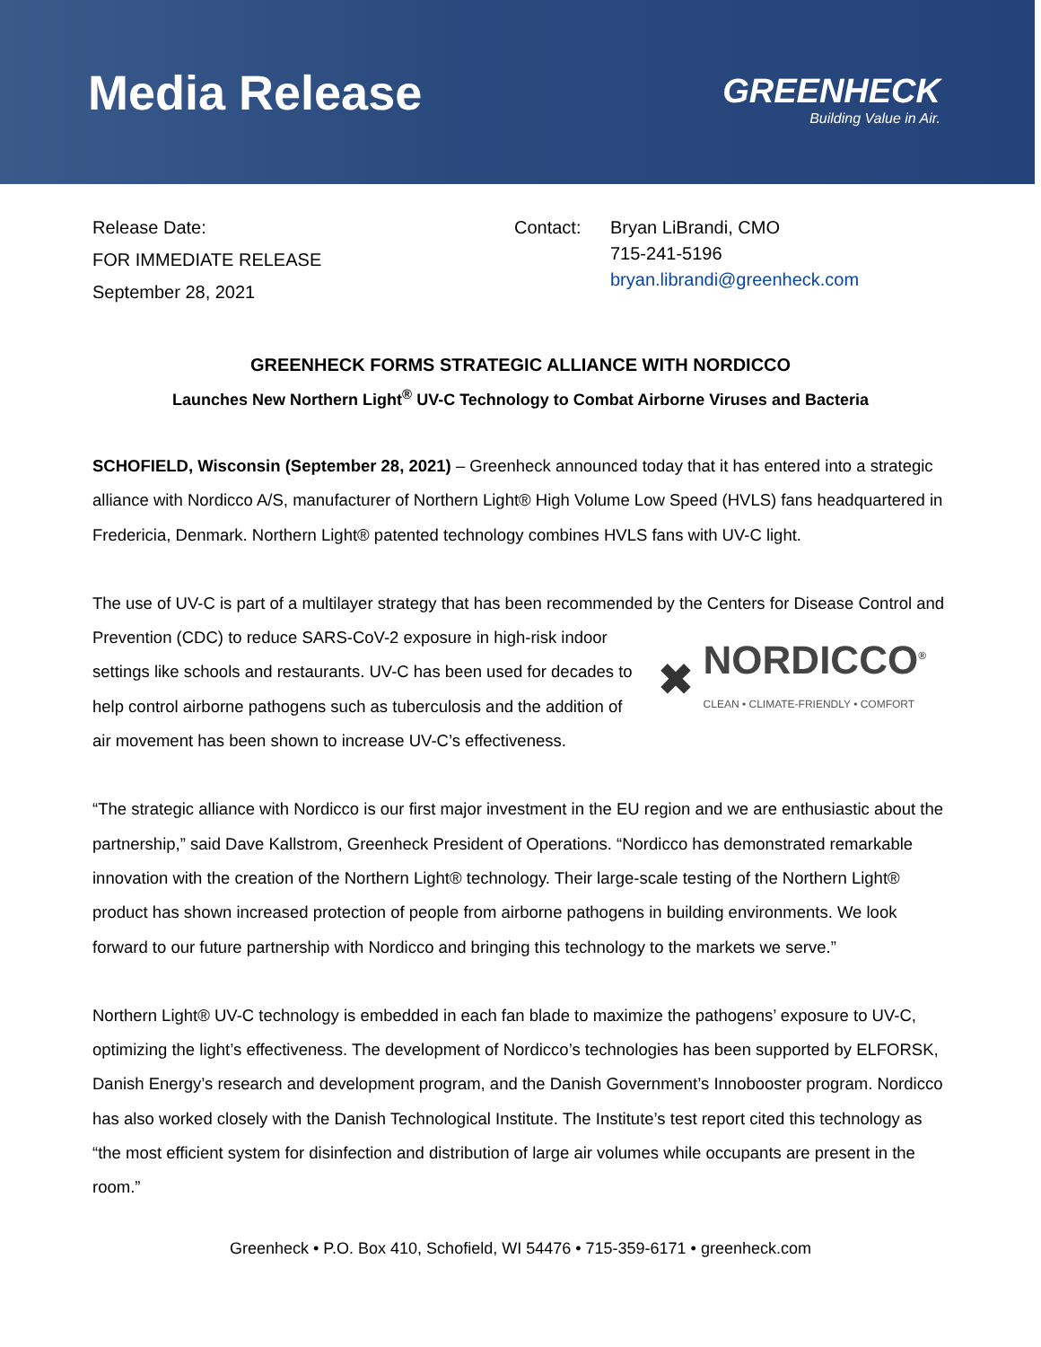Media Release
GREENHECK
Building Value in Air.
Release Date:
FOR IMMEDIATE RELEASE
September 28, 2021
Contact: Bryan LiBrandi, CMO
715-241-5196
bryan.librandi@greenheck.com
GREENHECK FORMS STRATEGIC ALLIANCE WITH NORDICCO
Launches New Northern Light<sup>®</sup> UV-C Technology to Combat Airborne Viruses and Bacteria
SCHOFIELD, Wisconsin (September 28, 2021) – Greenheck announced today that it has entered into a strategic alliance with Nordicco A/S, manufacturer of Northern Light® High Volume Low Speed (HVLS) fans headquartered in Fredericia, Denmark. Northern Light® patented technology combines HVLS fans with UV-C light.
The use of UV-C is part of a multilayer strategy that has been recommended by the Centers for Disease Control and Prevention (CDC) to reduce SARS-CoV-2 exposure in high-risk
✖ NORDICCO<sup>®</sup>
CLEAN • CLIMATE-FRIENDLY • COMFORT
indoor settings like schools and restaurants. UV-C has been used for decades to help control airborne pathogens such as tuberculosis and the addition of air movement has been shown to increase UV-C’s effectiveness.
“The strategic alliance with Nordicco is our first major investment in the EU region and we are enthusiastic about the partnership,” said Dave Kallstrom, Greenheck President of Operations. “Nordicco has demonstrated remarkable innovation with the creation of the Northern Light® technology. Their large-scale testing of the Northern Light® product has shown increased protection of people from airborne pathogens in building environments. We look forward to our future partnership with Nordicco and bringing this technology to the markets we serve.”
Northern Light® UV-C technology is embedded in each fan blade to maximize the pathogens’ exposure to UV-C, optimizing the light’s effectiveness. The development of Nordicco’s technologies has been supported by ELFORSK, Danish Energy’s research and development program, and the Danish Government’s Innobooster program. Nordicco has also worked closely with the Danish Technological Institute. The Institute’s test report cited this technology as “the most efficient system for disinfection and distribution of large air volumes while occupants are present in the room.”
Greenheck • P.O. Box 410, Schofield, WI 54476 • 715-359-6171 • greenheck.com